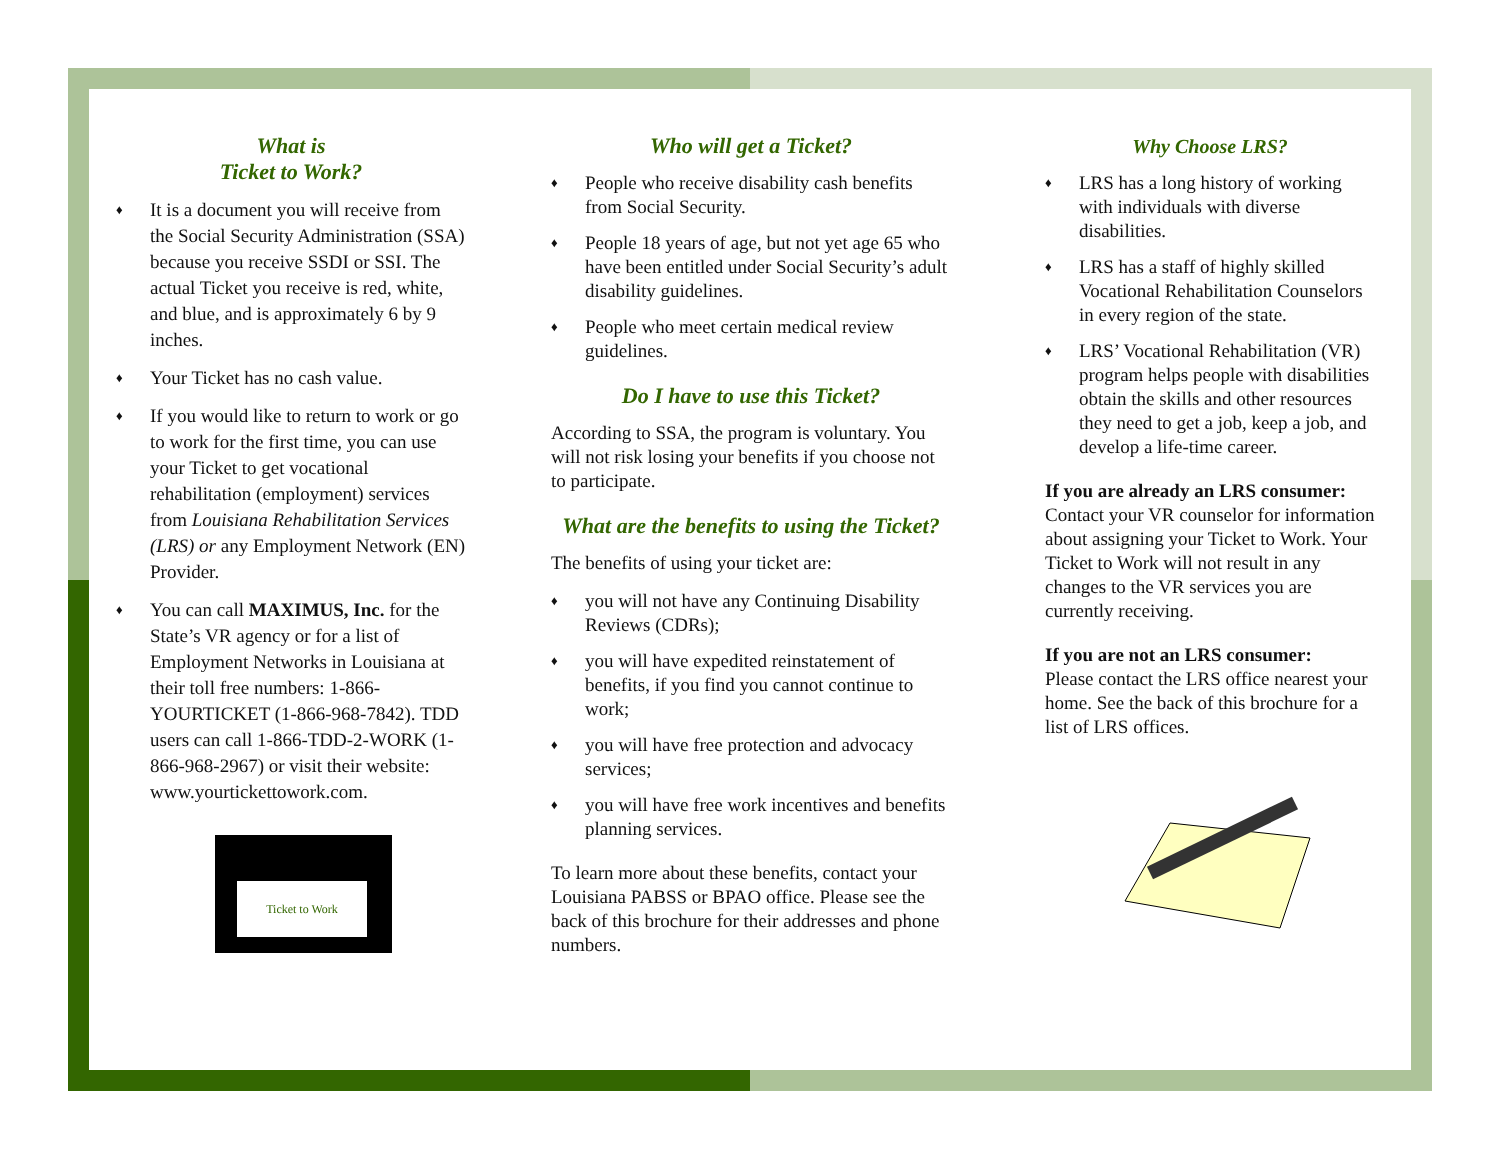What is
Ticket to Work?
♦ It is a document you will receive from the Social Security Administration (SSA) because you receive SSDI or SSI. The actual Ticket you receive is red, white, and blue, and is approximately 6 by 9 inches.
♦ Your Ticket has no cash value.
♦ If you would like to return to work or go to work for the first time, you can use your Ticket to get vocational rehabilitation (employment) services from Louisiana Rehabilitation Services (LRS) or any Employment Network (EN) Provider.
♦ You can call MAXIMUS, Inc. for the State’s VR agency or for a list of Employment Networks in Louisiana at their toll free numbers: 1-866-YOURTICKET (1-866-968-7842). TDD users can call 1-866-TDD-2-WORK (1-866-968-2967) or visit their website: www.yourtickettowork.com.
Ticket to Work
Who will get a Ticket?
♦ People who receive disability cash benefits from Social Security.
♦ People 18 years of age, but not yet age 65 who have been entitled under Social Security’s adult disability guidelines.
♦ People who meet certain medical review guidelines.
Do I have to use this Ticket?
According to SSA, the program is voluntary. You will not risk losing your benefits if you choose not to participate.
What are the benefits to using the Ticket?
The benefits of using your ticket are:
♦ you will not have any Continuing Disability Reviews (CDRs);
♦ you will have expedited reinstatement of benefits, if you find you cannot continue to work;
♦ you will have free protection and advocacy services;
♦ you will have free work incentives and benefits planning services.
To learn more about these benefits, contact your Louisiana PABSS or BPAO office. Please see the back of this brochure for their addresses and phone numbers.
Why Choose LRS?
♦ LRS has a long history of working with individuals with diverse disabilities.
♦ LRS has a staff of highly skilled Vocational Rehabilitation Counselors in every region of the state.
♦ LRS’ Vocational Rehabilitation (VR) program helps people with disabilities obtain the skills and other resources they need to get a job, keep a job, and develop a life-time career.
If you are already an LRS consumer:
Contact your VR counselor for information about assigning your Ticket to Work. Your Ticket to Work will not result in any changes to the VR services you are currently receiving.
If you are not an LRS consumer:
Please contact the LRS office nearest your home. See the back of this brochure for a list of LRS offices.